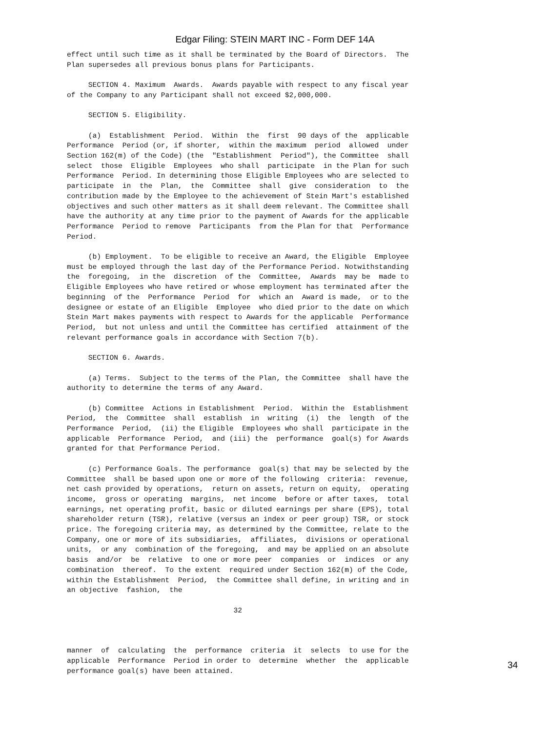Edgar Filing: STEIN MART INC - Form DEF 14A
effect until such time as it shall be terminated by the Board of Directors.  The
Plan supersedes all previous bonus plans for Participants.

     SECTION 4. Maximum  Awards.  Awards payable with respect to any fiscal year
of the Company to any Participant shall not exceed $2,000,000.

     SECTION 5. Eligibility.

     (a)  Establishment  Period.  Within  the  first  90 days of the  applicable
Performance  Period (or, if shorter,  within the maximum  period  allowed  under
Section 162(m) of the Code) (the  "Establishment  Period"), the Committee  shall
select  those  Eligible  Employees  who shall  participate  in the Plan for such
Performance  Period. In determining those Eligible Employees who are selected to
participate  in  the  Plan,  the  Committee  shall  give  consideration  to  the
contribution made by the Employee to the achievement of Stein Mart's established
objectives and such other matters as it shall deem relevant. The Committee shall
have the authority at any time prior to the payment of Awards for the applicable
Performance  Period to remove  Participants  from the Plan for that  Performance
Period.

     (b) Employment.  To be eligible to receive an Award, the Eligible  Employee
must be employed through the last day of the Performance Period. Notwithstanding
the  foregoing,  in the  discretion  of the  Committee,  Awards  may be  made to
Eligible Employees who have retired or whose employment has terminated after the
beginning  of the  Performance  Period  for  which an  Award is made,  or to the
designee or estate of an Eligible  Employee  who died prior to the date on which
Stein Mart makes payments with respect to Awards for the applicable  Performance
Period,  but not unless and until the Committee has certified  attainment of the
relevant performance goals in accordance with Section 7(b).

     SECTION 6. Awards.

     (a) Terms.  Subject to the terms of the Plan, the Committee  shall have the
authority to determine the terms of any Award.

     (b) Committee  Actions in Establishment  Period.  Within the  Establishment
Period,  the  Committee  shall  establish  in  writing  (i)  the  length  of the
Performance  Period,  (ii) the Eligible  Employees who shall  participate in the
applicable  Performance  Period,  and (iii) the  performance  goal(s) for Awards
granted for that Performance Period.

     (c) Performance Goals. The performance  goal(s) that may be selected by the
Committee  shall be based upon one or more of the following  criteria:  revenue,
net cash provided by operations,  return on assets, return on equity,  operating
income,  gross or operating  margins,  net income  before or after taxes,  total
earnings, net operating profit, basic or diluted earnings per share (EPS), total
shareholder return (TSR), relative (versus an index or peer group) TSR, or stock
price. The foregoing criteria may, as determined by the Committee, relate to the
Company, one or more of its subsidiaries,  affiliates,  divisions or operational
units,  or any  combination of the foregoing,  and may be applied on an absolute
basis  and/or  be  relative  to one or more peer  companies  or  indices  or any
combination  thereof.  To the extent  required under Section 162(m) of the Code,
within the Establishment  Period,  the Committee shall define, in writing and in
an objective  fashion,  the

                                       32



manner  of  calculating  the  performance  criteria  it  selects  to use for the
applicable  Performance  Period in order to  determine  whether  the  applicable
performance goal(s) have been attained.
34